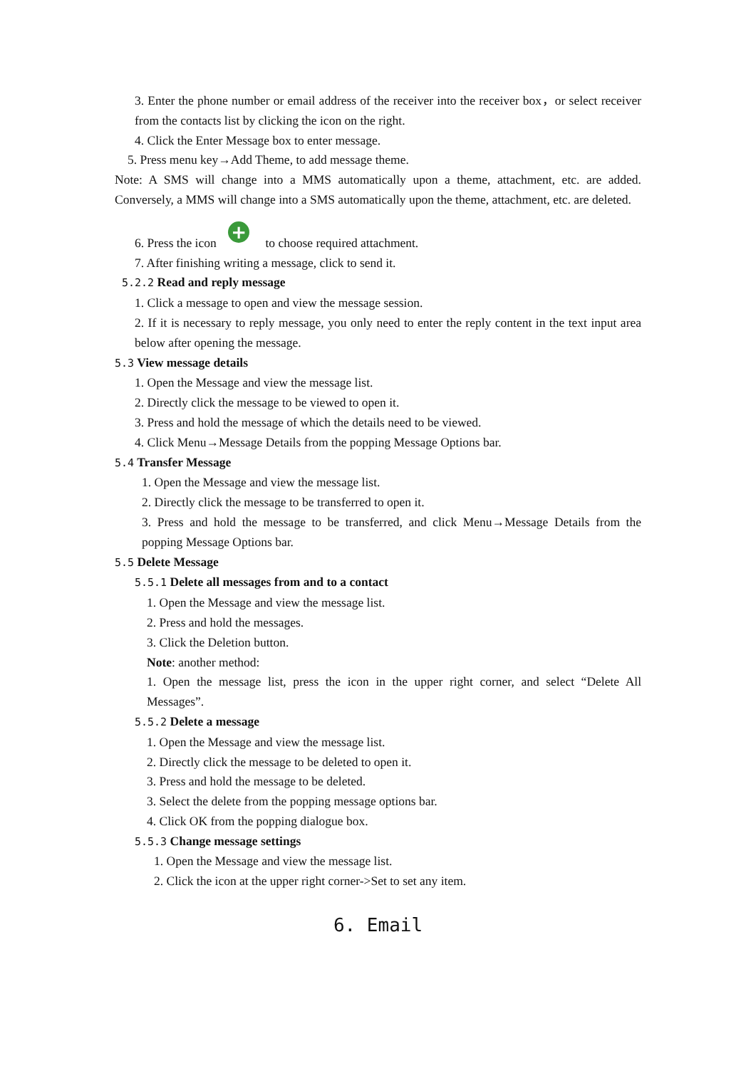3. Enter the phone number or email address of the receiver into the receiver box，or select receiver from the contacts list by clicking the icon on the right.
4. Click the Enter Message box to enter message.
5. Press menu key→Add Theme, to add message theme.
Note: A SMS will change into a MMS automatically upon a theme, attachment, etc. are added. Conversely, a MMS will change into a SMS automatically upon the theme, attachment, etc. are deleted.
6. Press the icon + to choose required attachment.
7. After finishing writing a message, click to send it.
5.2.2 Read and reply message
1. Click a message to open and view the message session.
2. If it is necessary to reply message, you only need to enter the reply content in the text input area below after opening the message.
5.3 View message details
1. Open the Message and view the message list.
2. Directly click the message to be viewed to open it.
3. Press and hold the message of which the details need to be viewed.
4. Click Menu→Message Details from the popping Message Options bar.
5.4 Transfer Message
1. Open the Message and view the message list.
2. Directly click the message to be transferred to open it.
3. Press and hold the message to be transferred, and click Menu→Message Details from the popping Message Options bar.
5.5 Delete Message
5.5.1 Delete all messages from and to a contact
1. Open the Message and view the message list.
2. Press and hold the messages.
3. Click the Deletion button.
Note: another method:
1. Open the message list, press the icon in the upper right corner, and select “Delete All Messages”.
5.5.2 Delete a message
1. Open the Message and view the message list.
2. Directly click the message to be deleted to open it.
3. Press and hold the message to be deleted.
3. Select the delete from the popping message options bar.
4. Click OK from the popping dialogue box.
5.5.3 Change message settings
1. Open the Message and view the message list.
2. Click the icon at the upper right corner->Set to set any item.
6. Email